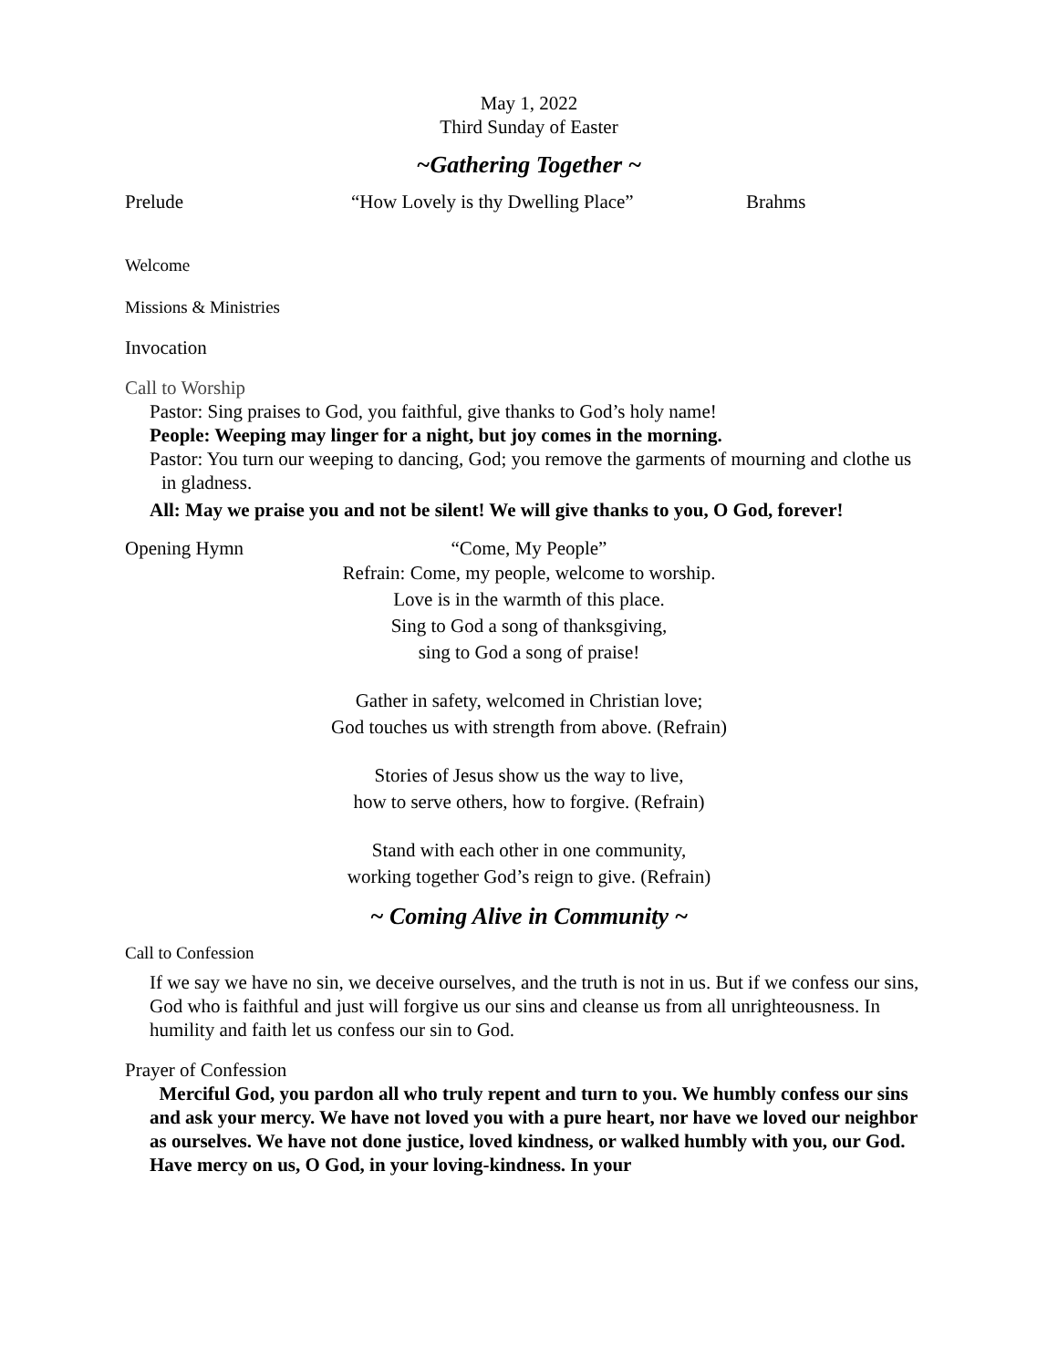May 1, 2022
Third Sunday of Easter
~Gathering Together ~
Prelude “How Lovely is thy Dwelling Place” Brahms
Welcome
Missions & Ministries
Invocation
Call to Worship
Pastor: Sing praises to God, you faithful, give thanks to God’s holy name!
People: Weeping may linger for a night, but joy comes in the morning.
Pastor: You turn our weeping to dancing, God; you remove the garments of mourning and clothe us in gladness.
All: May we praise you and not be silent! We will give thanks to you, O God, forever!
Opening Hymn “Come, My People”
Refrain: Come, my people, welcome to worship.
Love is in the warmth of this place.
Sing to God a song of thanksgiving,
sing to God a song of praise!
Gather in safety, welcomed in Christian love;
God touches us with strength from above. (Refrain)
Stories of Jesus show us the way to live,
how to serve others, how to forgive. (Refrain)
Stand with each other in one community,
working together God’s reign to give. (Refrain)
~ Coming Alive in Community ~
Call to Confession
If we say we have no sin, we deceive ourselves, and the truth is not in us. But if we confess our sins, God who is faithful and just will forgive us our sins and cleanse us from all unrighteousness. In humility and faith let us confess our sin to God.
Prayer of Confession
Merciful God, you pardon all who truly repent and turn to you. We humbly confess our sins and ask your mercy. We have not loved you with a pure heart, nor have we loved our neighbor as ourselves. We have not done justice, loved kindness, or walked humbly with you, our God. Have mercy on us, O God, in your loving-kindness. In your